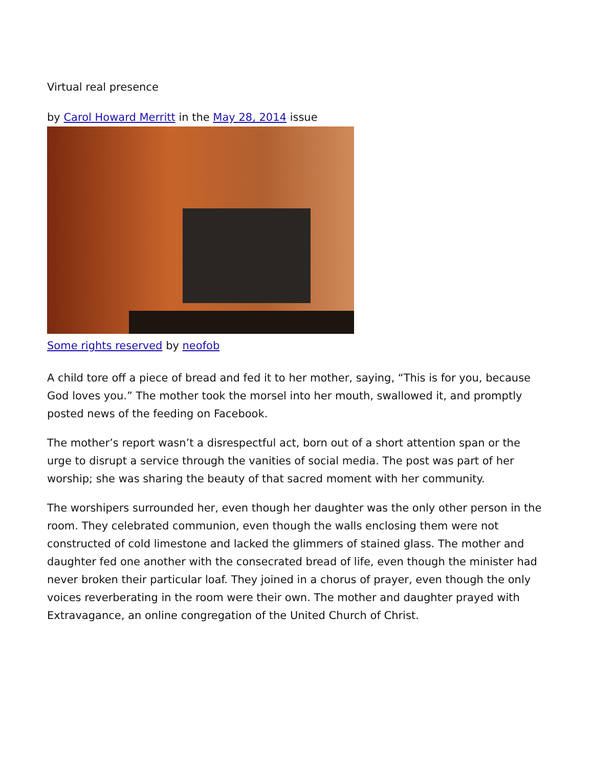Virtual real presence
by Carol Howard Merritt in the May 28, 2014 issue
Some rights reserved by neofob
A child tore off a piece of bread and fed it to her mother, saying, “This is for you, because God loves you.” The mother took the morsel into her mouth, swallowed it, and promptly posted news of the feeding on Facebook.
The mother’s report wasn’t a disrespectful act, born out of a short attention span or the urge to disrupt a service through the vanities of social media. The post was part of her worship; she was sharing the beauty of that sacred moment with her community.
The worshipers surrounded her, even though her daughter was the only other person in the room. They celebrated communion, even though the walls enclosing them were not constructed of cold limestone and lacked the glimmers of stained glass. The mother and daughter fed one another with the consecrated bread of life, even though the minister had never broken their particular loaf. They joined in a chorus of prayer, even though the only voices reverberating in the room were their own. The mother and daughter prayed with Extravagance, an online congregation of the United Church of Christ.